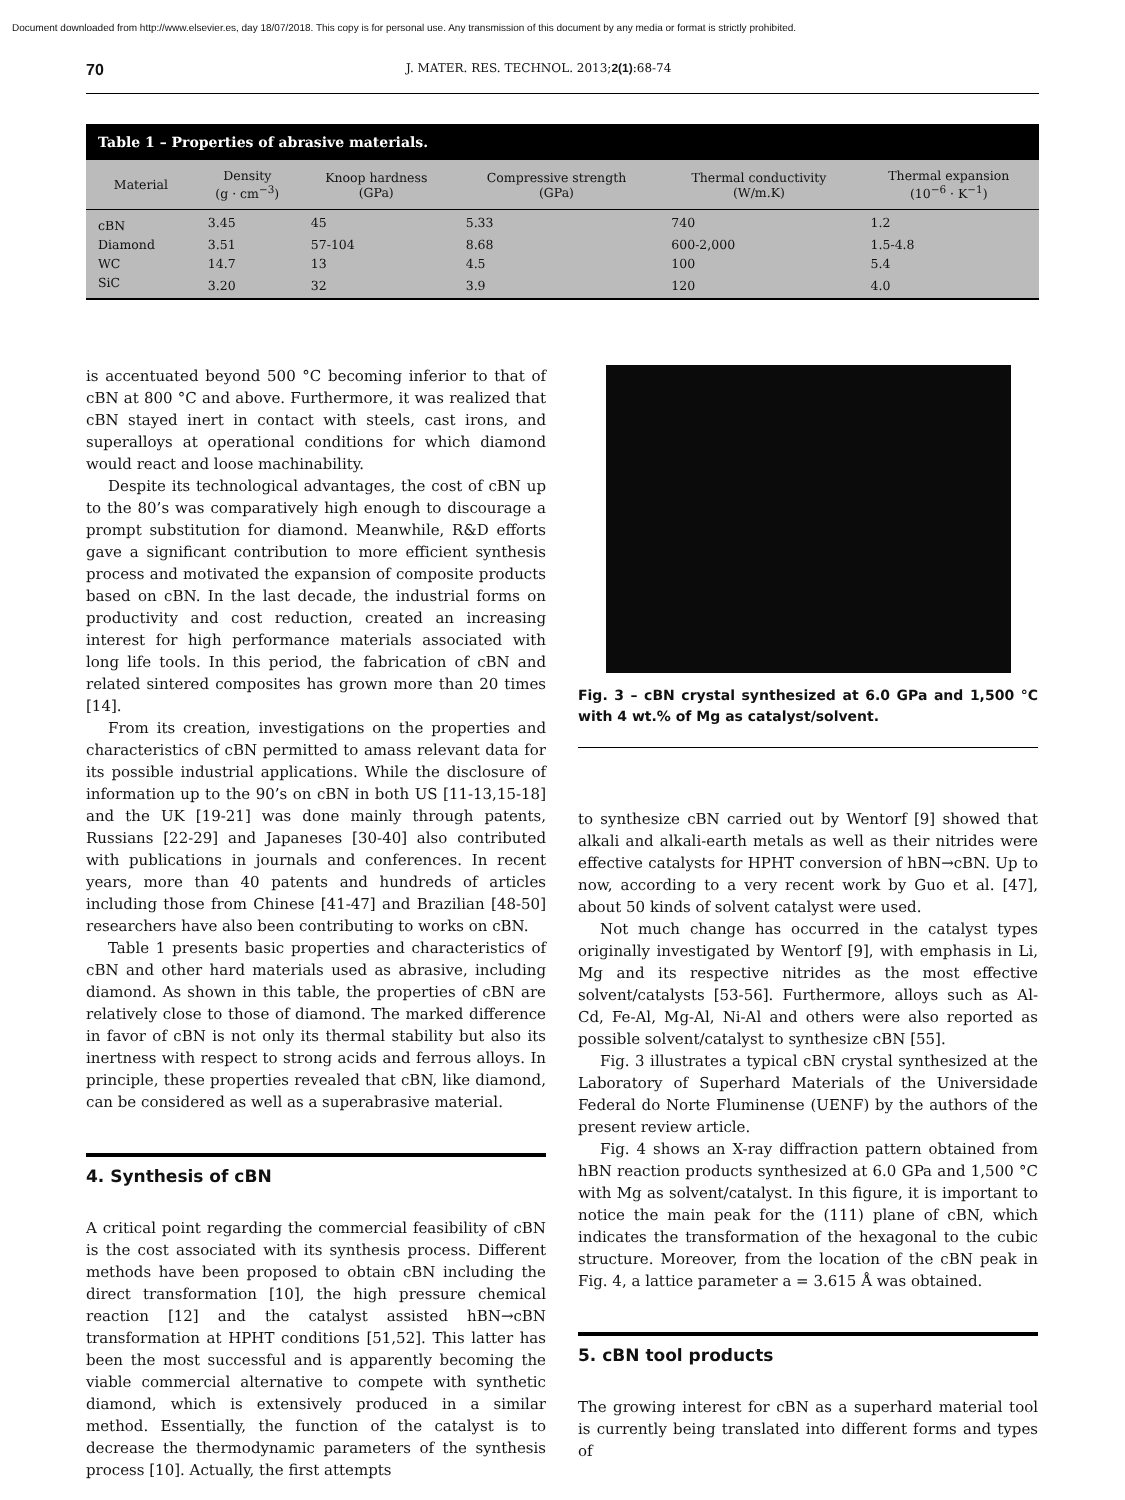Document downloaded from http://www.elsevier.es, day 18/07/2018. This copy is for personal use. Any transmission of this document by any media or format is strictly prohibited.
70 J. MATER. RES. TECHNOL. 2013;2(1):68-74
Table 1 – Properties of abrasive materials.
| Material | Density (g · cm<sup>−3</sup>) | Knoop hardness (GPa) | Compressive strength (GPa) | Thermal conductivity (W/m.K) | Thermal expansion (10<sup>−6</sup> · K<sup>−1</sup>) |
| --- | --- | --- | --- | --- | --- |
| cBN | 3.45 | 45 | 5.33 | 740 | 1.2 |
| Diamond | 3.51 | 57-104 | 8.68 | 600-2,000 | 1.5-4.8 |
| WC | 14.7 | 13 | 4.5 | 100 | 5.4 |
| SiC | 3.20 | 32 | 3.9 | 120 | 4.0 |
is accentuated beyond 500 °C becoming inferior to that of cBN at 800 °C and above. Furthermore, it was realized that cBN stayed inert in contact with steels, cast irons, and superalloys at operational conditions for which diamond would react and loose machinability.
Despite its technological advantages, the cost of cBN up to the 80’s was comparatively high enough to discourage a prompt substitution for diamond. Meanwhile, R&D efforts gave a significant contribution to more efficient synthesis process and motivated the expansion of composite products based on cBN. In the last decade, the industrial forms on productivity and cost reduction, created an increasing interest for high performance materials associated with long life tools. In this period, the fabrication of cBN and related sintered composites has grown more than 20 times [14].
From its creation, investigations on the properties and characteristics of cBN permitted to amass relevant data for its possible industrial applications. While the disclosure of information up to the 90’s on cBN in both US [11-13,15-18] and the UK [19-21] was done mainly through patents, Russians [22-29] and Japaneses [30-40] also contributed with publications in journals and conferences. In recent years, more than 40 patents and hundreds of articles including those from Chinese [41-47] and Brazilian [48-50] researchers have also been contributing to works on cBN.
Table 1 presents basic properties and characteristics of cBN and other hard materials used as abrasive, including diamond. As shown in this table, the properties of cBN are relatively close to those of diamond. The marked difference in favor of cBN is not only its thermal stability but also its inertness with respect to strong acids and ferrous alloys. In principle, these properties revealed that cBN, like diamond, can be considered as well as a superabrasive material.
4. Synthesis of cBN
A critical point regarding the commercial feasibility of cBN is the cost associated with its synthesis process. Different methods have been proposed to obtain cBN including the direct transformation [10], the high pressure chemical reaction [12] and the catalyst assisted hBN→cBN transformation at HPHT conditions [51,52]. This latter has been the most successful and is apparently becoming the viable commercial alternative to compete with synthetic diamond, which is extensively produced in a similar method. Essentially, the function of the catalyst is to decrease the thermodynamic parameters of the synthesis process [10]. Actually, the first attempts
Fig. 3 – cBN crystal synthesized at 6.0 GPa and 1,500 °C with 4 wt.% of Mg as catalyst/solvent.
to synthesize cBN carried out by Wentorf [9] showed that alkali and alkali-earth metals as well as their nitrides were effective catalysts for HPHT conversion of hBN→cBN. Up to now, according to a very recent work by Guo et al. [47], about 50 kinds of solvent catalyst were used.
Not much change has occurred in the catalyst types originally investigated by Wentorf [9], with emphasis in Li, Mg and its respective nitrides as the most effective solvent/catalysts [53-56]. Furthermore, alloys such as Al-Cd, Fe-Al, Mg-Al, Ni-Al and others were also reported as possible solvent/catalyst to synthesize cBN [55].
Fig. 3 illustrates a typical cBN crystal synthesized at the Laboratory of Superhard Materials of the Universidade Federal do Norte Fluminense (UENF) by the authors of the present review article.
Fig. 4 shows an X-ray diffraction pattern obtained from hBN reaction products synthesized at 6.0 GPa and 1,500 °C with Mg as solvent/catalyst. In this figure, it is important to notice the main peak for the (111) plane of cBN, which indicates the transformation of the hexagonal to the cubic structure. Moreover, from the location of the cBN peak in Fig. 4, a lattice parameter a = 3.615 Å was obtained.
5. cBN tool products
The growing interest for cBN as a superhard material tool is currently being translated into different forms and types of